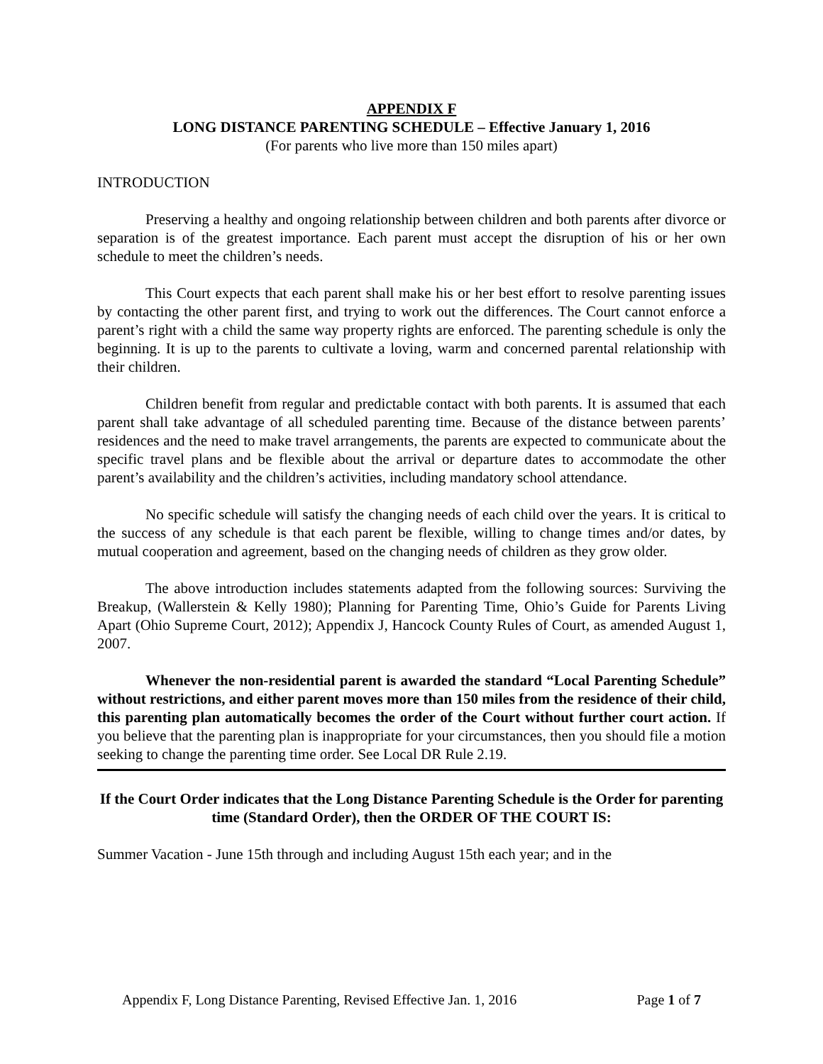APPENDIX F
LONG DISTANCE PARENTING SCHEDULE – Effective January 1, 2016
(For parents who live more than 150 miles apart)
INTRODUCTION
Preserving a healthy and ongoing relationship between children and both parents after divorce or separation is of the greatest importance. Each parent must accept the disruption of his or her own schedule to meet the children’s needs.
This Court expects that each parent shall make his or her best effort to resolve parenting issues by contacting the other parent first, and trying to work out the differences. The Court cannot enforce a parent’s right with a child the same way property rights are enforced. The parenting schedule is only the beginning. It is up to the parents to cultivate a loving, warm and concerned parental relationship with their children.
Children benefit from regular and predictable contact with both parents. It is assumed that each parent shall take advantage of all scheduled parenting time. Because of the distance between parents’ residences and the need to make travel arrangements, the parents are expected to communicate about the specific travel plans and be flexible about the arrival or departure dates to accommodate the other parent’s availability and the children’s activities, including mandatory school attendance.
No specific schedule will satisfy the changing needs of each child over the years. It is critical to the success of any schedule is that each parent be flexible, willing to change times and/or dates, by mutual cooperation and agreement, based on the changing needs of children as they grow older.
The above introduction includes statements adapted from the following sources: Surviving the Breakup, (Wallerstein & Kelly 1980); Planning for Parenting Time, Ohio’s Guide for Parents Living Apart (Ohio Supreme Court, 2012); Appendix J, Hancock County Rules of Court, as amended August 1, 2007.
Whenever the non-residential parent is awarded the standard “Local Parenting Schedule” without restrictions, and either parent moves more than 150 miles from the residence of their child, this parenting plan automatically becomes the order of the Court without further court action. If you believe that the parenting plan is inappropriate for your circumstances, then you should file a motion seeking to change the parenting time order. See Local DR Rule 2.19.
If the Court Order indicates that the Long Distance Parenting Schedule is the Order for parenting time (Standard Order), then the ORDER OF THE COURT IS:
Summer Vacation - June 15th through and including August 15th each year; and in the
Appendix F, Long Distance Parenting, Revised Effective Jan. 1, 2016 Page 1 of 7